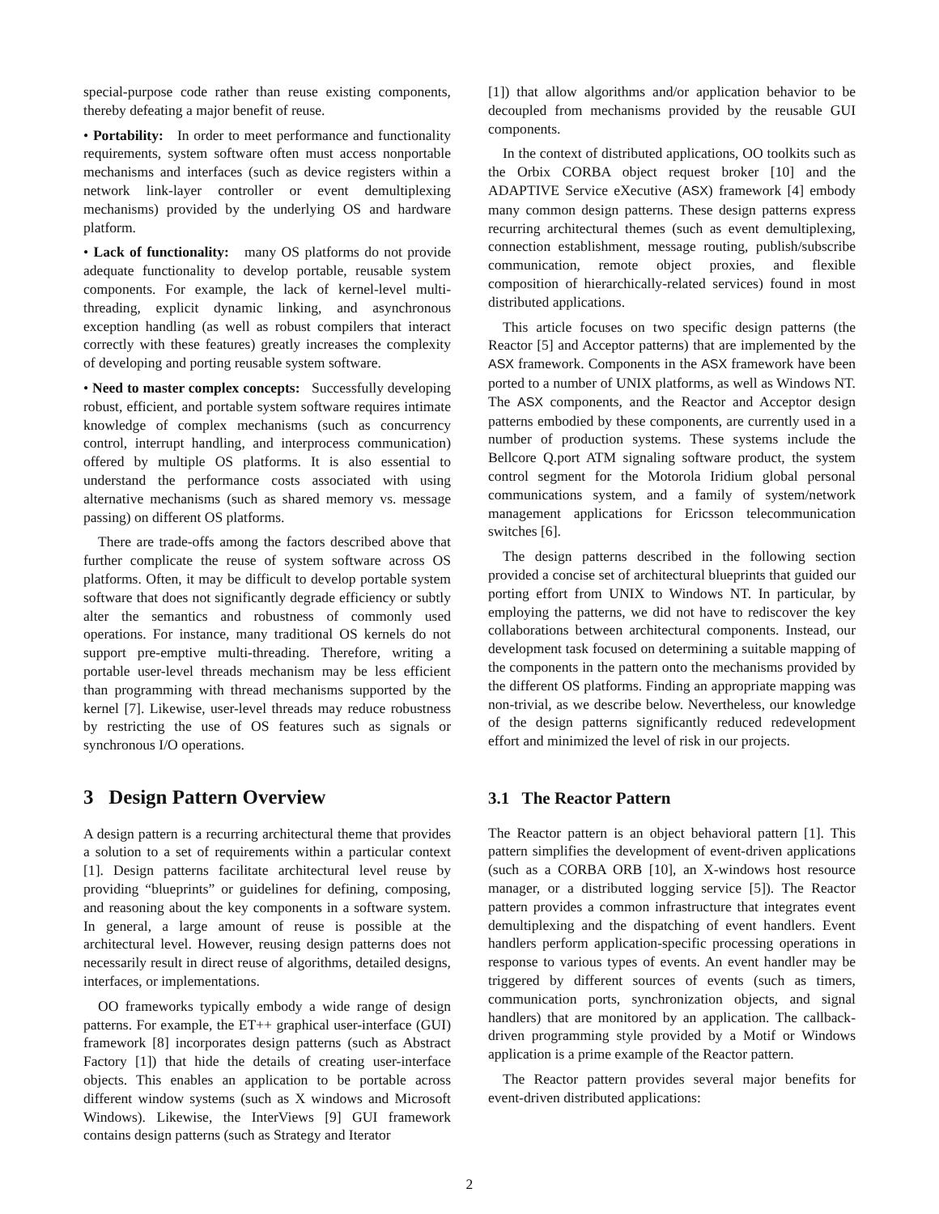special-purpose code rather than reuse existing components, thereby defeating a major benefit of reuse.
• Portability: In order to meet performance and functionality requirements, system software often must access nonportable mechanisms and interfaces (such as device registers within a network link-layer controller or event demultiplexing mechanisms) provided by the underlying OS and hardware platform.
• Lack of functionality: many OS platforms do not provide adequate functionality to develop portable, reusable system components. For example, the lack of kernel-level multi-threading, explicit dynamic linking, and asynchronous exception handling (as well as robust compilers that interact correctly with these features) greatly increases the complexity of developing and porting reusable system software.
• Need to master complex concepts: Successfully developing robust, efficient, and portable system software requires intimate knowledge of complex mechanisms (such as concurrency control, interrupt handling, and interprocess communication) offered by multiple OS platforms. It is also essential to understand the performance costs associated with using alternative mechanisms (such as shared memory vs. message passing) on different OS platforms.
There are trade-offs among the factors described above that further complicate the reuse of system software across OS platforms. Often, it may be difficult to develop portable system software that does not significantly degrade efficiency or subtly alter the semantics and robustness of commonly used operations. For instance, many traditional OS kernels do not support pre-emptive multi-threading. Therefore, writing a portable user-level threads mechanism may be less efficient than programming with thread mechanisms supported by the kernel [7]. Likewise, user-level threads may reduce robustness by restricting the use of OS features such as signals or synchronous I/O operations.
3 Design Pattern Overview
A design pattern is a recurring architectural theme that provides a solution to a set of requirements within a particular context [1]. Design patterns facilitate architectural level reuse by providing “blueprints” or guidelines for defining, composing, and reasoning about the key components in a software system. In general, a large amount of reuse is possible at the architectural level. However, reusing design patterns does not necessarily result in direct reuse of algorithms, detailed designs, interfaces, or implementations.
OO frameworks typically embody a wide range of design patterns. For example, the ET++ graphical user-interface (GUI) framework [8] incorporates design patterns (such as Abstract Factory [1]) that hide the details of creating user-interface objects. This enables an application to be portable across different window systems (such as X windows and Microsoft Windows). Likewise, the InterViews [9] GUI framework contains design patterns (such as Strategy and Iterator
[1]) that allow algorithms and/or application behavior to be decoupled from mechanisms provided by the reusable GUI components.
In the context of distributed applications, OO toolkits such as the Orbix CORBA object request broker [10] and the ADAPTIVE Service eXecutive (ASX) framework [4] embody many common design patterns. These design patterns express recurring architectural themes (such as event demultiplexing, connection establishment, message routing, publish/subscribe communication, remote object proxies, and flexible composition of hierarchically-related services) found in most distributed applications.
This article focuses on two specific design patterns (the Reactor [5] and Acceptor patterns) that are implemented by the ASX framework. Components in the ASX framework have been ported to a number of UNIX platforms, as well as Windows NT. The ASX components, and the Reactor and Acceptor design patterns embodied by these components, are currently used in a number of production systems. These systems include the Bellcore Q.port ATM signaling software product, the system control segment for the Motorola Iridium global personal communications system, and a family of system/network management applications for Ericsson telecommunication switches [6].
The design patterns described in the following section provided a concise set of architectural blueprints that guided our porting effort from UNIX to Windows NT. In particular, by employing the patterns, we did not have to rediscover the key collaborations between architectural components. Instead, our development task focused on determining a suitable mapping of the components in the pattern onto the mechanisms provided by the different OS platforms. Finding an appropriate mapping was non-trivial, as we describe below. Nevertheless, our knowledge of the design patterns significantly reduced redevelopment effort and minimized the level of risk in our projects.
3.1 The Reactor Pattern
The Reactor pattern is an object behavioral pattern [1]. This pattern simplifies the development of event-driven applications (such as a CORBA ORB [10], an X-windows host resource manager, or a distributed logging service [5]). The Reactor pattern provides a common infrastructure that integrates event demultiplexing and the dispatching of event handlers. Event handlers perform application-specific processing operations in response to various types of events. An event handler may be triggered by different sources of events (such as timers, communication ports, synchronization objects, and signal handlers) that are monitored by an application. The callback-driven programming style provided by a Motif or Windows application is a prime example of the Reactor pattern.
The Reactor pattern provides several major benefits for event-driven distributed applications:
2